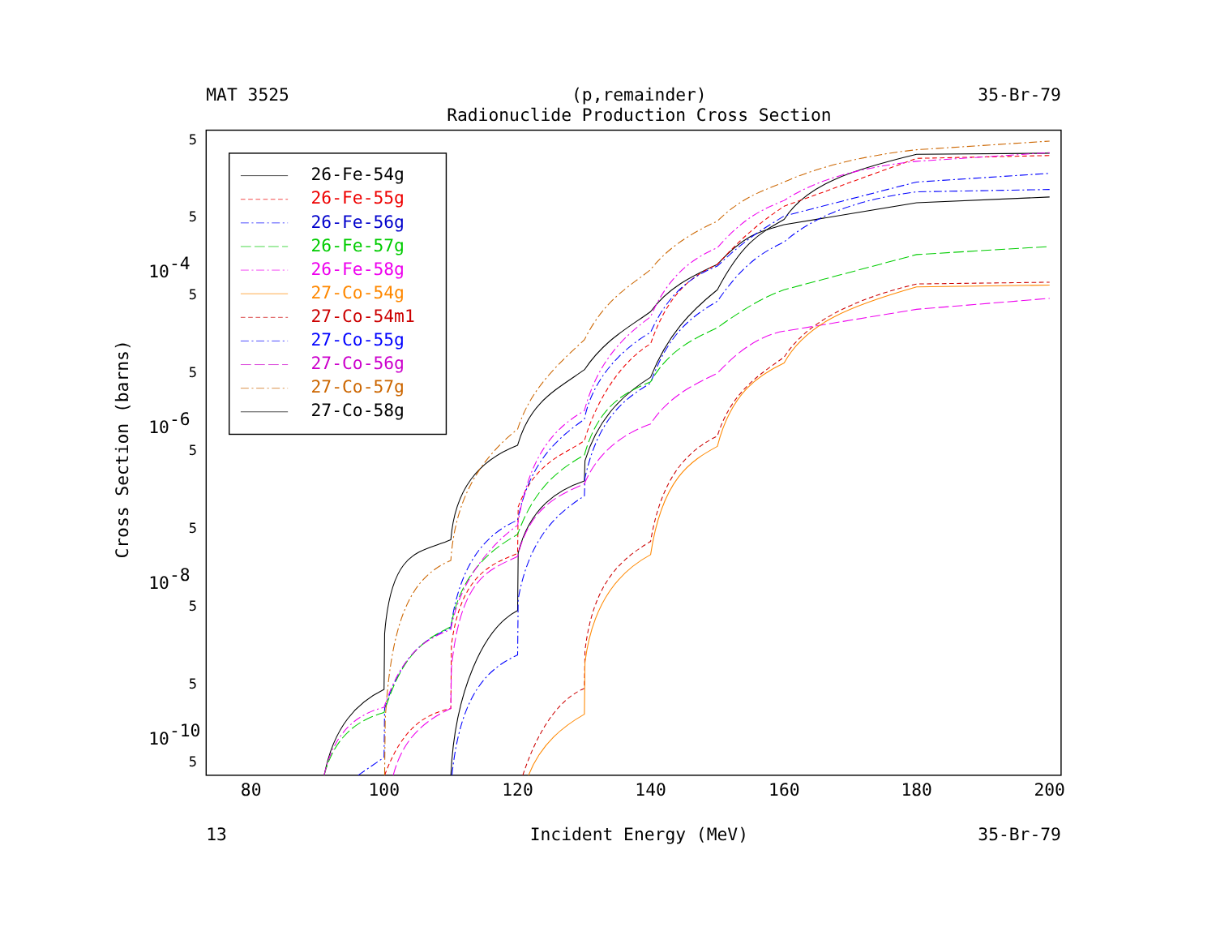MAT 3525
(p,remainder)
35-Br-79
Radionuclide Production Cross Section
26-Fe-54g
26-Fe-55g
26-Fe-56g
26-Fe-57g
26-Fe-58g
27-Co-54g
27-Co-54m1
27-Co-55g
27-Co-56g
27-Co-57g
27-Co-58g
5
5
5
5
5
5
5
5
5
10-4
10-6
10-8
10-10
Cross Section (barns)
80
100
120
140
160
180
200
13
Incident Energy (MeV)
35-Br-79